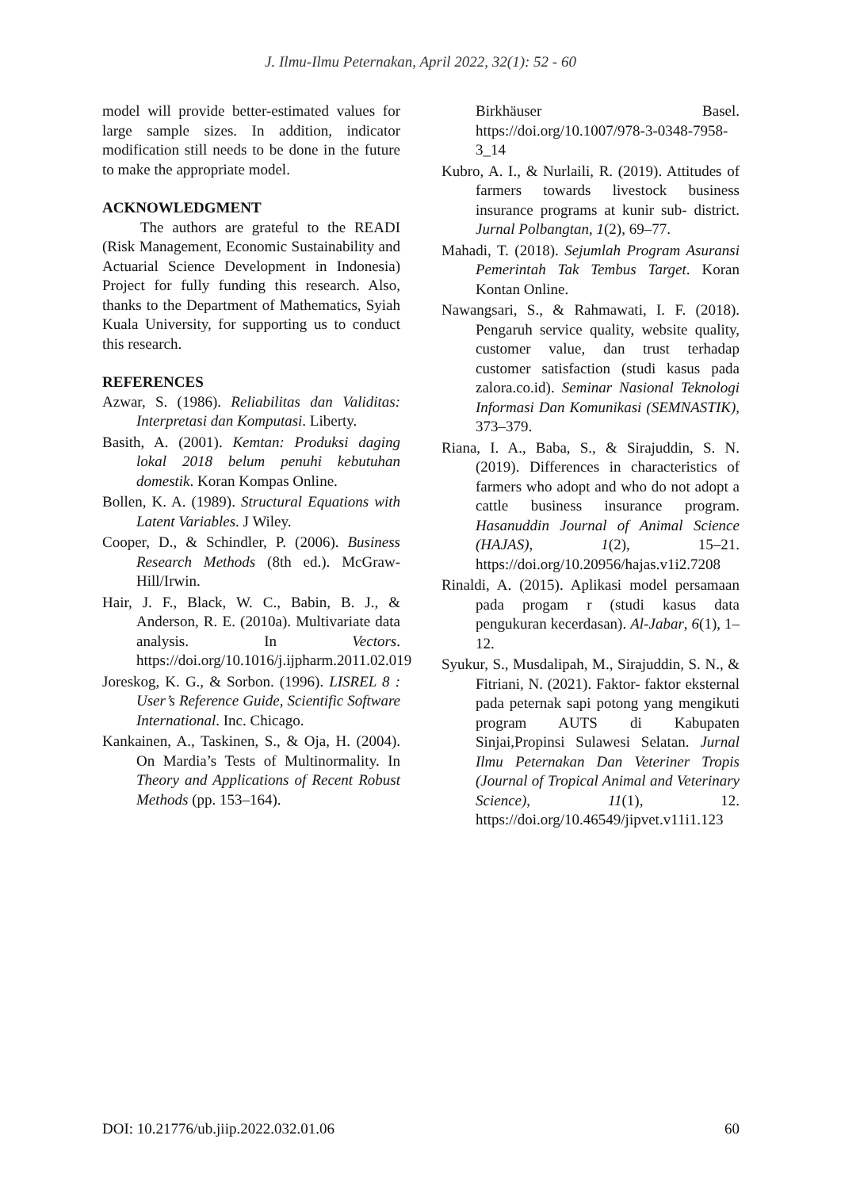J. Ilmu-Ilmu Peternakan, April 2022, 32(1): 52 - 60
model will provide better-estimated values for large sample sizes. In addition, indicator modification still needs to be done in the future to make the appropriate model.
ACKNOWLEDGMENT
The authors are grateful to the READI (Risk Management, Economic Sustainability and Actuarial Science Development in Indonesia) Project for fully funding this research. Also, thanks to the Department of Mathematics, Syiah Kuala University, for supporting us to conduct this research.
REFERENCES
Azwar, S. (1986). Reliabilitas dan Validitas: Interpretasi dan Komputasi. Liberty.
Basith, A. (2001). Kemtan: Produksi daging lokal 2018 belum penuhi kebutuhan domestik. Koran Kompas Online.
Bollen, K. A. (1989). Structural Equations with Latent Variables. J Wiley.
Cooper, D., & Schindler, P. (2006). Business Research Methods (8th ed.). McGraw-Hill/Irwin.
Hair, J. F., Black, W. C., Babin, B. J., & Anderson, R. E. (2010a). Multivariate data analysis. In Vectors. https://doi.org/10.1016/j.ijpharm.2011.02.019
Joreskog, K. G., & Sorbon. (1996). LISREL 8 : User’s Reference Guide, Scientific Software International. Inc. Chicago.
Kankainen, A., Taskinen, S., & Oja, H. (2004). On Mardia’s Tests of Multinormality. In Theory and Applications of Recent Robust Methods (pp. 153–164).
Birkhäuser Basel. https://doi.org/10.1007/978-3-0348-7958-3_14
Kubro, A. I., & Nurlaili, R. (2019). Attitudes of farmers towards livestock business insurance programs at kunir sub- district. Jurnal Polbangtan, 1(2), 69–77.
Mahadi, T. (2018). Sejumlah Program Asuransi Pemerintah Tak Tembus Target. Koran Kontan Online.
Nawangsari, S., & Rahmawati, I. F. (2018). Pengaruh service quality, website quality, customer value, dan trust terhadap customer satisfaction (studi kasus pada zalora.co.id). Seminar Nasional Teknologi Informasi Dan Komunikasi (SEMNASTIK), 373–379.
Riana, I. A., Baba, S., & Sirajuddin, S. N. (2019). Differences in characteristics of farmers who adopt and who do not adopt a cattle business insurance program. Hasanuddin Journal of Animal Science (HAJAS), 1(2), 15–21. https://doi.org/10.20956/hajas.v1i2.7208
Rinaldi, A. (2015). Aplikasi model persamaan pada progam r (studi kasus data pengukuran kecerdasan). Al-Jabar, 6(1), 1–12.
Syukur, S., Musdalipah, M., Sirajuddin, S. N., & Fitriani, N. (2021). Faktor- faktor eksternal pada peternak sapi potong yang mengikuti program AUTS di Kabupaten Sinjai,Propinsi Sulawesi Selatan. Jurnal Ilmu Peternakan Dan Veteriner Tropis (Journal of Tropical Animal and Veterinary Science), 11(1), 12. https://doi.org/10.46549/jipvet.v11i1.123
DOI: 10.21776/ub.jiip.2022.032.01.06 60